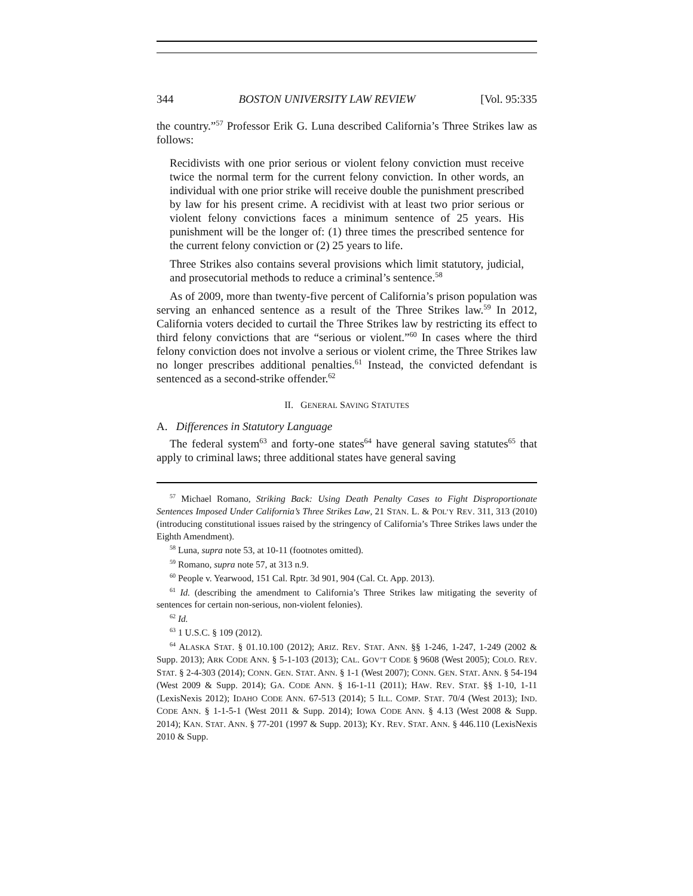344 BOSTON UNIVERSITY LAW REVIEW [Vol. 95:335
the country.”<sup>57</sup> Professor Erik G. Luna described California’s Three Strikes law as follows:
Recidivists with one prior serious or violent felony conviction must receive twice the normal term for the current felony conviction. In other words, an individual with one prior strike will receive double the punishment prescribed by law for his present crime. A recidivist with at least two prior serious or violent felony convictions faces a minimum sentence of 25 years. His punishment will be the longer of: (1) three times the prescribed sentence for the current felony conviction or (2) 25 years to life.
Three Strikes also contains several provisions which limit statutory, judicial, and prosecutorial methods to reduce a criminal’s sentence.<sup>58</sup>
As of 2009, more than twenty-five percent of California’s prison population was serving an enhanced sentence as a result of the Three Strikes law.<sup>59</sup> In 2012, California voters decided to curtail the Three Strikes law by restricting its effect to third felony convictions that are “serious or violent.”<sup>60</sup> In cases where the third felony conviction does not involve a serious or violent crime, the Three Strikes law no longer prescribes additional penalties.<sup>61</sup> Instead, the convicted defendant is sentenced as a second-strike offender.<sup>62</sup>
II. GENERAL SAVING STATUTES
A. Differences in Statutory Language
The federal system<sup>63</sup> and forty-one states<sup>64</sup> have general saving statutes<sup>65</sup> that apply to criminal laws; three additional states have general saving
<sup>57</sup> Michael Romano, Striking Back: Using Death Penalty Cases to Fight Disproportionate Sentences Imposed Under California’s Three Strikes Law, 21 STAN. L. & POL’Y REV. 311, 313 (2010) (introducing constitutional issues raised by the stringency of California’s Three Strikes laws under the Eighth Amendment).
<sup>58</sup> Luna, supra note 53, at 10-11 (footnotes omitted).
<sup>59</sup> Romano, supra note 57, at 313 n.9.
<sup>60</sup> People v. Yearwood, 151 Cal. Rptr. 3d 901, 904 (Cal. Ct. App. 2013).
<sup>61</sup> Id. (describing the amendment to California’s Three Strikes law mitigating the severity of sentences for certain non-serious, non-violent felonies).
<sup>62</sup> Id.
<sup>63</sup> 1 U.S.C. § 109 (2012).
<sup>64</sup> ALASKA STAT. § 01.10.100 (2012); ARIZ. REV. STAT. ANN. §§ 1-246, 1-247, 1-249 (2002 & Supp. 2013); ARK CODE ANN. § 5-1-103 (2013); CAL. GOV’T CODE § 9608 (West 2005); COLO. REV. STAT. § 2-4-303 (2014); CONN. GEN. STAT. ANN. § 1-1 (West 2007); CONN. GEN. STAT. ANN. § 54-194 (West 2009 & Supp. 2014); GA. CODE ANN. § 16-1-11 (2011); HAW. REV. STAT. §§ 1-10, 1-11 (LexisNexis 2012); IDAHO CODE ANN. 67-513 (2014); 5 ILL. COMP. STAT. 70/4 (West 2013); IND. CODE ANN. § 1-1-5-1 (West 2011 & Supp. 2014); IOWA CODE ANN. § 4.13 (West 2008 & Supp. 2014); KAN. STAT. ANN. § 77-201 (1997 & Supp. 2013); KY. REV. STAT. ANN. § 446.110 (LexisNexis 2010 & Supp.